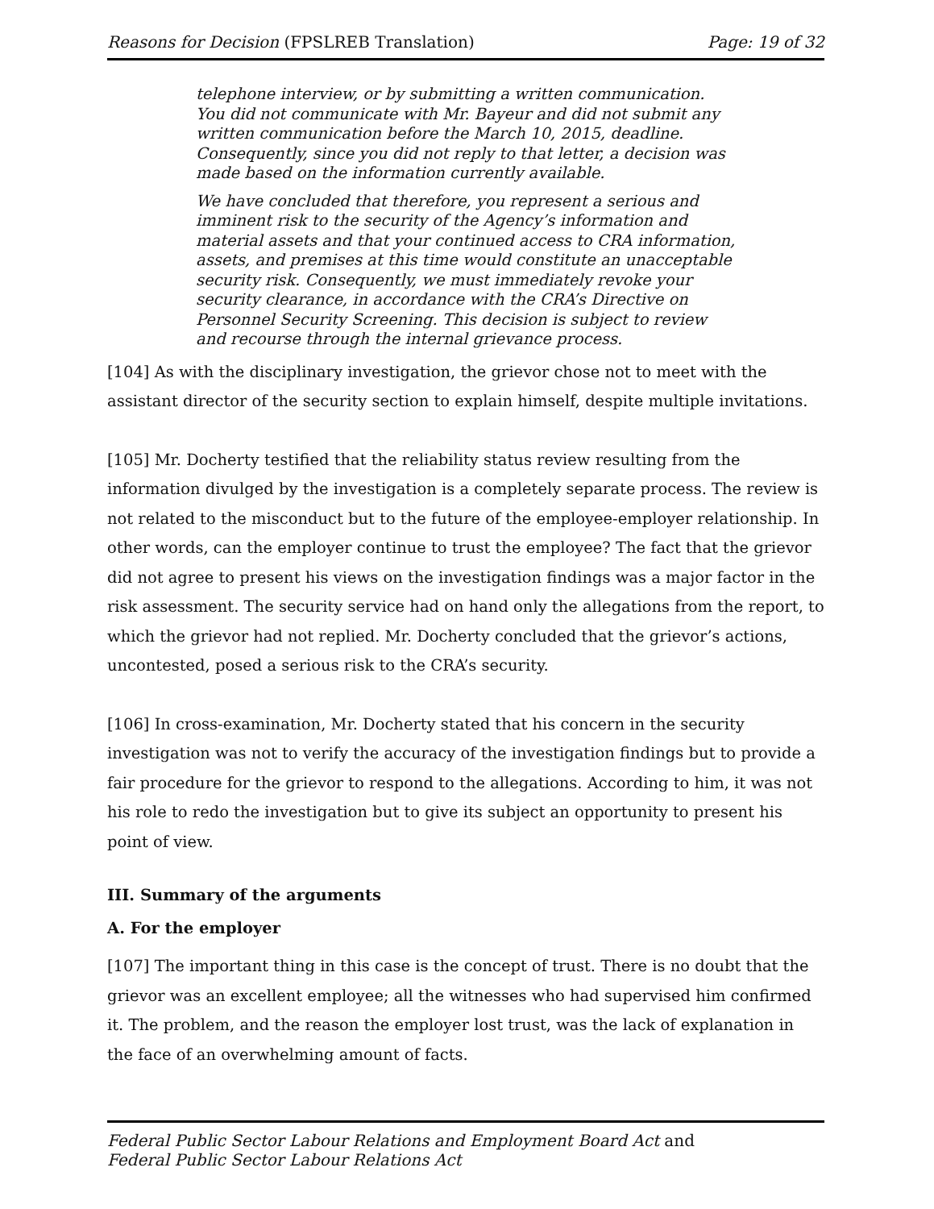Reasons for Decision (FPSLREB Translation) Page: 19 of 32
telephone interview, or by submitting a written communication. You did not communicate with Mr. Bayeur and did not submit any written communication before the March 10, 2015, deadline. Consequently, since you did not reply to that letter, a decision was made based on the information currently available.
We have concluded that therefore, you represent a serious and imminent risk to the security of the Agency’s information and material assets and that your continued access to CRA information, assets, and premises at this time would constitute an unacceptable security risk. Consequently, we must immediately revoke your security clearance, in accordance with the CRA’s Directive on Personnel Security Screening. This decision is subject to review and recourse through the internal grievance process.
[104] As with the disciplinary investigation, the grievor chose not to meet with the assistant director of the security section to explain himself, despite multiple invitations.
[105] Mr. Docherty testified that the reliability status review resulting from the information divulged by the investigation is a completely separate process. The review is not related to the misconduct but to the future of the employee-employer relationship. In other words, can the employer continue to trust the employee? The fact that the grievor did not agree to present his views on the investigation findings was a major factor in the risk assessment. The security service had on hand only the allegations from the report, to which the grievor had not replied. Mr. Docherty concluded that the grievor’s actions, uncontested, posed a serious risk to the CRA’s security.
[106] In cross-examination, Mr. Docherty stated that his concern in the security investigation was not to verify the accuracy of the investigation findings but to provide a fair procedure for the grievor to respond to the allegations. According to him, it was not his role to redo the investigation but to give its subject an opportunity to present his point of view.
III. Summary of the arguments
A. For the employer
[107] The important thing in this case is the concept of trust. There is no doubt that the grievor was an excellent employee; all the witnesses who had supervised him confirmed it. The problem, and the reason the employer lost trust, was the lack of explanation in the face of an overwhelming amount of facts.
Federal Public Sector Labour Relations and Employment Board Act and
Federal Public Sector Labour Relations Act